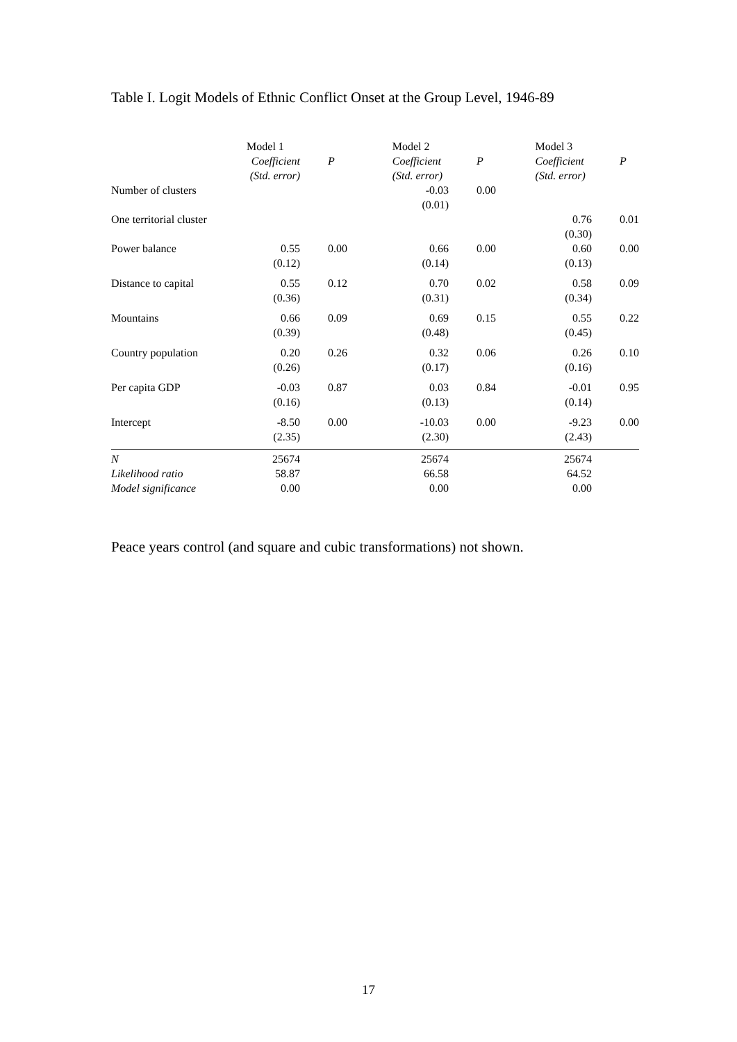Table I. Logit Models of Ethnic Conflict Onset at the Group Level, 1946-89
| | Model 1 | | Model 2 | | Model 3 | |
| --- | --- | --- | --- | --- | --- | --- |
| | Coefficient (Std. error) | P | Coefficient (Std. error) | P | Coefficient (Std. error) | P |
| Number of clusters | | | -0.03 (0.01) | 0.00 | | |
| One territorial cluster | | | | | 0.76 (0.30) | 0.01 |
| Power balance | 0.55 (0.12) | 0.00 | 0.66 (0.14) | 0.00 | 0.60 (0.13) | 0.00 |
| Distance to capital | 0.55 (0.36) | 0.12 | 0.70 (0.31) | 0.02 | 0.58 (0.34) | 0.09 |
| Mountains | 0.66 (0.39) | 0.09 | 0.69 (0.48) | 0.15 | 0.55 (0.45) | 0.22 |
| Country population | 0.20 (0.26) | 0.26 | 0.32 (0.17) | 0.06 | 0.26 (0.16) | 0.10 |
| Per capita GDP | -0.03 (0.16) | 0.87 | 0.03 (0.13) | 0.84 | -0.01 (0.14) | 0.95 |
| Intercept | -8.50 (2.35) | 0.00 | -10.03 (2.30) | 0.00 | -9.23 (2.43) | 0.00 |
| N | 25674 | | 25674 | | 25674 | |
| Likelihood ratio | 58.87 | | 66.58 | | 64.52 | |
| Model significance | 0.00 | | 0.00 | | 0.00 | |
Peace years control (and square and cubic transformations) not shown.
17